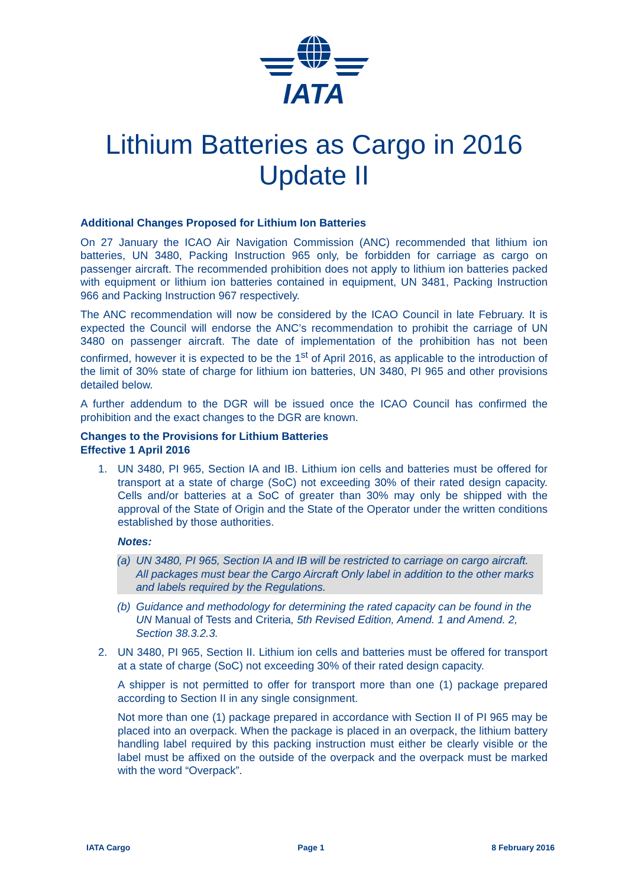IATA
Lithium Batteries as Cargo in 2016
Update II
Additional Changes Proposed for Lithium Ion Batteries
On 27 January the ICAO Air Navigation Commission (ANC) recommended that lithium ion batteries, UN 3480, Packing Instruction 965 only, be forbidden for carriage as cargo on passenger aircraft. The recommended prohibition does not apply to lithium ion batteries packed with equipment or lithium ion batteries contained in equipment, UN 3481, Packing Instruction 966 and Packing Instruction 967 respectively.
The ANC recommendation will now be considered by the ICAO Council in late February. It is expected the Council will endorse the ANC’s recommendation to prohibit the carriage of UN 3480 on passenger aircraft. The date of implementation of the prohibition has not been confirmed, however it is expected to be the 1<sup>st</sup> of April 2016, as applicable to the introduction of the limit of 30% state of charge for lithium ion batteries, UN 3480, PI 965 and other provisions detailed below.
A further addendum to the DGR will be issued once the ICAO Council has confirmed the prohibition and the exact changes to the DGR are known.
Changes to the Provisions for Lithium Batteries
Effective 1 April 2016
1. UN 3480, PI 965, Section IA and IB. Lithium ion cells and batteries must be offered for transport at a state of charge (SoC) not exceeding 30% of their rated design capacity. Cells and/or batteries at a SoC of greater than 30% may only be shipped with the approval of the State of Origin and the State of the Operator under the written conditions established by those authorities.
Notes:
(a) UN 3480, PI 965, Section IA and IB will be restricted to carriage on cargo aircraft. All packages must bear the Cargo Aircraft Only label in addition to the other marks and labels required by the Regulations.
(b) Guidance and methodology for determining the rated capacity can be found in the UN Manual of Tests and Criteria, 5th Revised Edition, Amend. 1 and Amend. 2, Section 38.3.2.3.
2. UN 3480, PI 965, Section II. Lithium ion cells and batteries must be offered for transport at a state of charge (SoC) not exceeding 30% of their rated design capacity.
A shipper is not permitted to offer for transport more than one (1) package prepared according to Section II in any single consignment.
Not more than one (1) package prepared in accordance with Section II of PI 965 may be placed into an overpack. When the package is placed in an overpack, the lithium battery handling label required by this packing instruction must either be clearly visible or the label must be affixed on the outside of the overpack and the overpack must be marked with the word “Overpack”.
IATA Cargo Page 1 8 February 2016